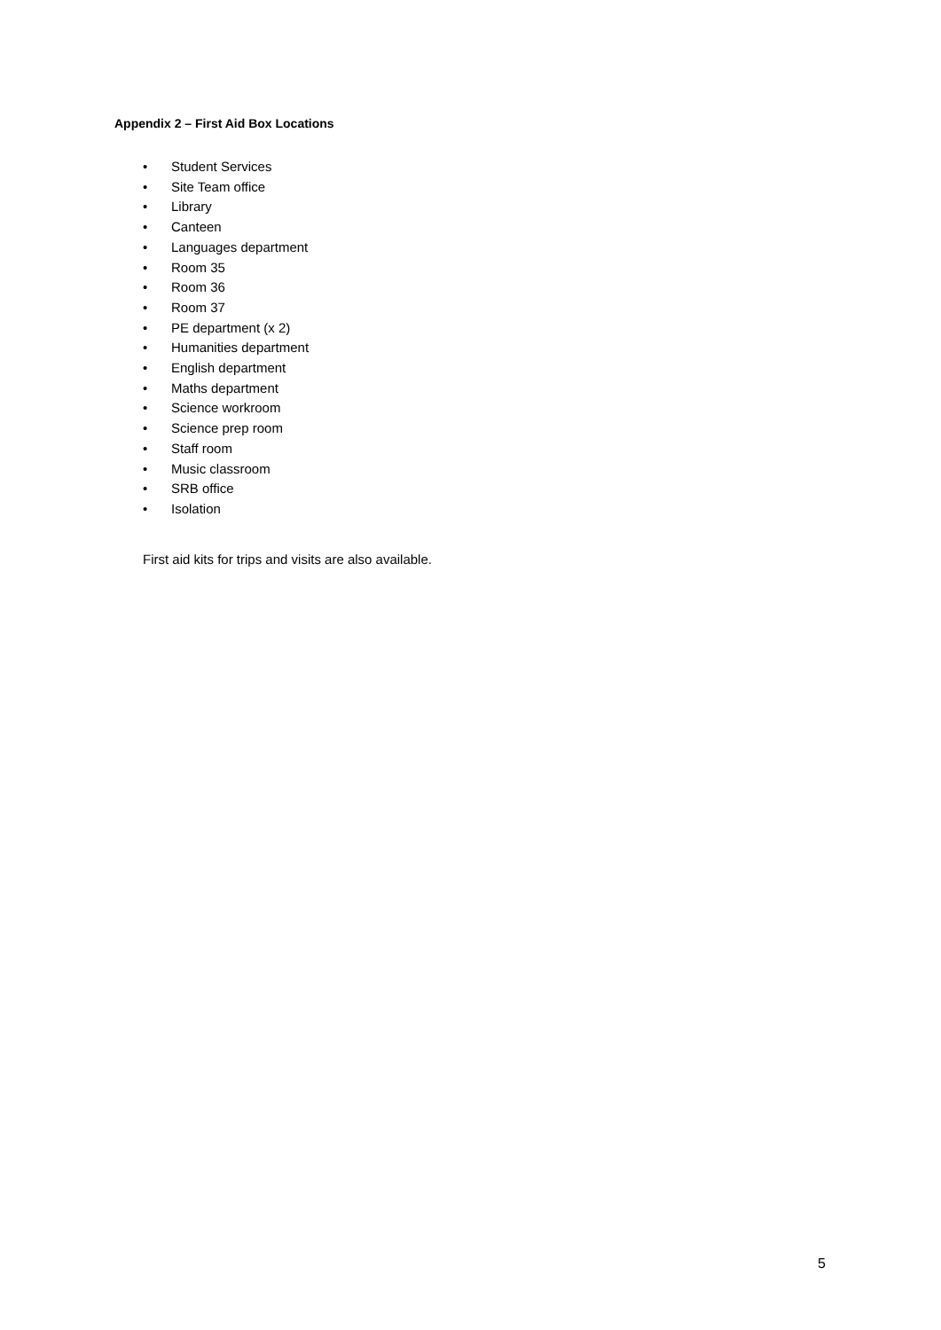Appendix 2 – First Aid Box Locations
• Student Services
• Site Team office
• Library
• Canteen
• Languages department
• Room 35
• Room 36
• Room 37
• PE department (x 2)
• Humanities department
• English department
• Maths department
• Science workroom
• Science prep room
• Staff room
• Music classroom
• SRB office
• Isolation
First aid kits for trips and visits are also available.
5